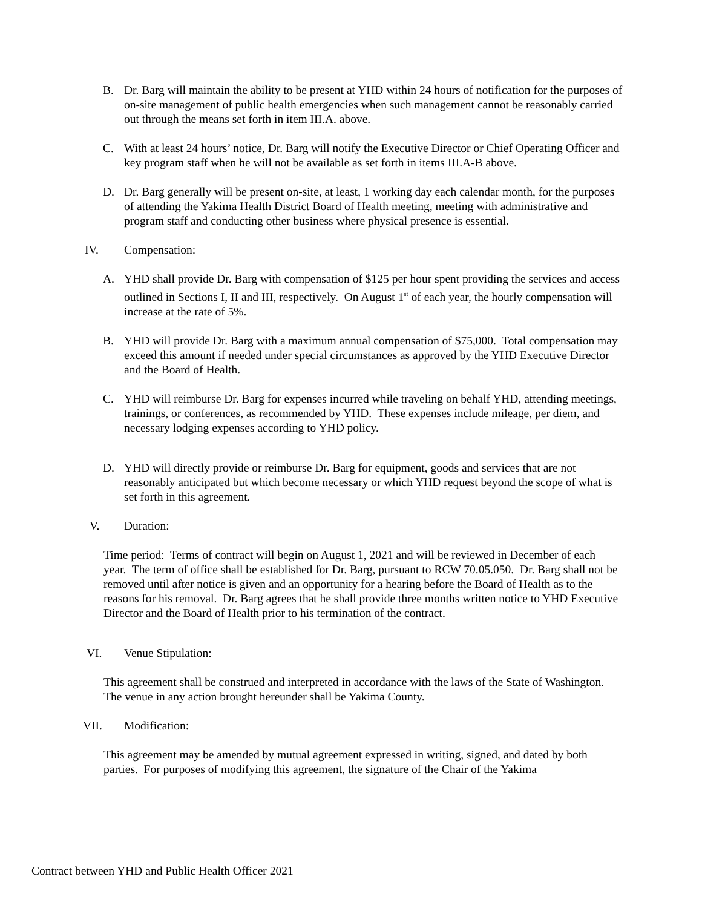B. Dr. Barg will maintain the ability to be present at YHD within 24 hours of notification for the purposes of on-site management of public health emergencies when such management cannot be reasonably carried out through the means set forth in item III.A. above.
C. With at least 24 hours’ notice, Dr. Barg will notify the Executive Director or Chief Operating Officer and key program staff when he will not be available as set forth in items III.A-B above.
D. Dr. Barg generally will be present on-site, at least, 1 working day each calendar month, for the purposes of attending the Yakima Health District Board of Health meeting, meeting with administrative and program staff and conducting other business where physical presence is essential.
IV. Compensation:
A. YHD shall provide Dr. Barg with compensation of $125 per hour spent providing the services and access outlined in Sections I, II and III, respectively. On August 1<sup>st</sup> of each year, the hourly compensation will increase at the rate of 5%.
B. YHD will provide Dr. Barg with a maximum annual compensation of $75,000. Total compensation may exceed this amount if needed under special circumstances as approved by the YHD Executive Director and the Board of Health.
C. YHD will reimburse Dr. Barg for expenses incurred while traveling on behalf YHD, attending meetings, trainings, or conferences, as recommended by YHD. These expenses include mileage, per diem, and necessary lodging expenses according to YHD policy.
D. YHD will directly provide or reimburse Dr. Barg for equipment, goods and services that are not reasonably anticipated but which become necessary or which YHD request beyond the scope of what is set forth in this agreement.
V. Duration:
Time period: Terms of contract will begin on August 1, 2021 and will be reviewed in December of each year. The term of office shall be established for Dr. Barg, pursuant to RCW 70.05.050. Dr. Barg shall not be removed until after notice is given and an opportunity for a hearing before the Board of Health as to the reasons for his removal. Dr. Barg agrees that he shall provide three months written notice to YHD Executive Director and the Board of Health prior to his termination of the contract.
VI. Venue Stipulation:
This agreement shall be construed and interpreted in accordance with the laws of the State of Washington. The venue in any action brought hereunder shall be Yakima County.
VII. Modification:
This agreement may be amended by mutual agreement expressed in writing, signed, and dated by both parties. For purposes of modifying this agreement, the signature of the Chair of the Yakima
Contract between YHD and Public Health Officer 2021